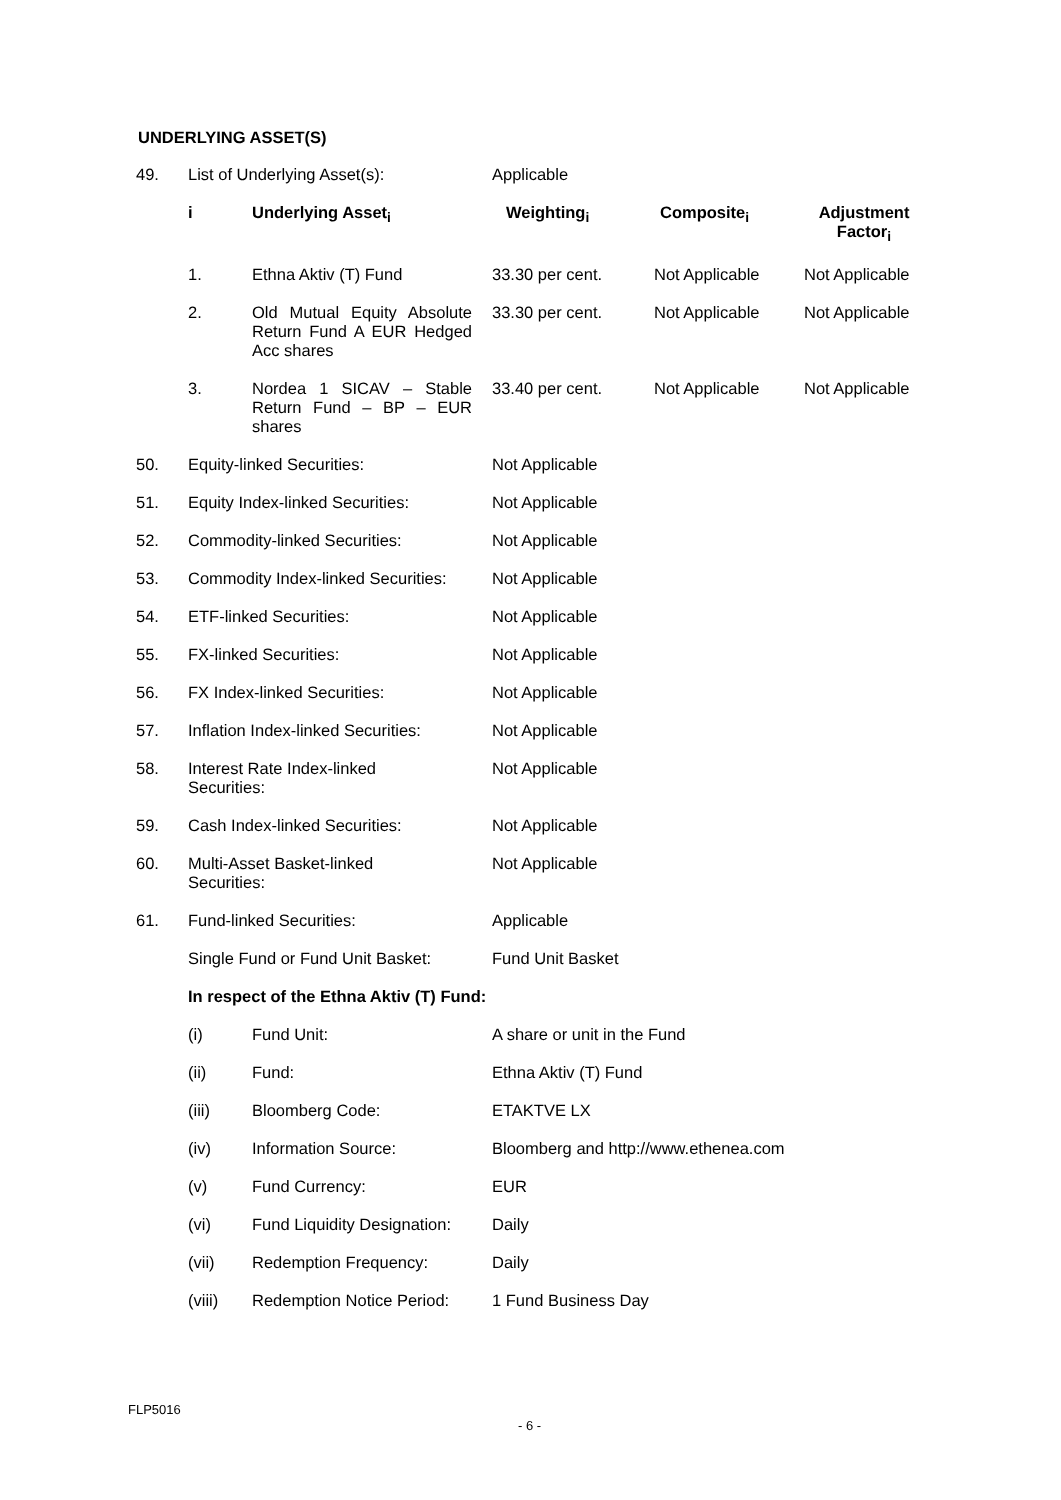UNDERLYING ASSET(S)
| 49. | List of Underlying Asset(s): | | Applicable | | |
| | i | Underlying Asset<sub>i</sub> | Weighting<sub>i</sub> | Composite<sub>i</sub> | Adjustment Factor<sub>i</sub> |
| | 1. | Ethna Aktiv (T) Fund | 33.30 per cent. | Not Applicable | Not Applicable |
| | 2. | Old Mutual Equity Absolute Return Fund A EUR Hedged Acc shares | 33.30 per cent. | Not Applicable | Not Applicable |
| | 3. | Nordea 1 SICAV – Stable Return Fund – BP – EUR shares | 33.40 per cent. | Not Applicable | Not Applicable |
| 50. | Equity-linked Securities: | | Not Applicable | | |
| 51. | Equity Index-linked Securities: | | Not Applicable | | |
| 52. | Commodity-linked Securities: | | Not Applicable | | |
| 53. | Commodity Index-linked Securities: | | Not Applicable | | |
| 54. | ETF-linked Securities: | | Not Applicable | | |
| 55. | FX-linked Securities: | | Not Applicable | | |
| 56. | FX Index-linked Securities: | | Not Applicable | | |
| 57. | Inflation Index-linked Securities: | | Not Applicable | | |
| 58. | Interest Rate Index-linked Securities: | | Not Applicable | | |
| 59. | Cash Index-linked Securities: | | Not Applicable | | |
| 60. | Multi-Asset Basket-linked Securities: | | Not Applicable | | |
| 61. | Fund-linked Securities: | | Applicable | | |
| | Single Fund or Fund Unit Basket: | | Fund Unit Basket | | |
| | In respect of the Ethna Aktiv (T) Fund: | | | | |
| | (i) | Fund Unit: | A share or unit in the Fund | | |
| | (ii) | Fund: | Ethna Aktiv (T) Fund | | |
| | (iii) | Bloomberg Code: | ETAKTVE LX | | |
| | (iv) | Information Source: | Bloomberg and http://www.ethenea.com | | |
| | (v) | Fund Currency: | EUR | | |
| | (vi) | Fund Liquidity Designation: | Daily | | |
| | (vii) | Redemption Frequency: | Daily | | |
| | (viii) | Redemption Notice Period: | 1 Fund Business Day | | |
FLP5016
- 6 -